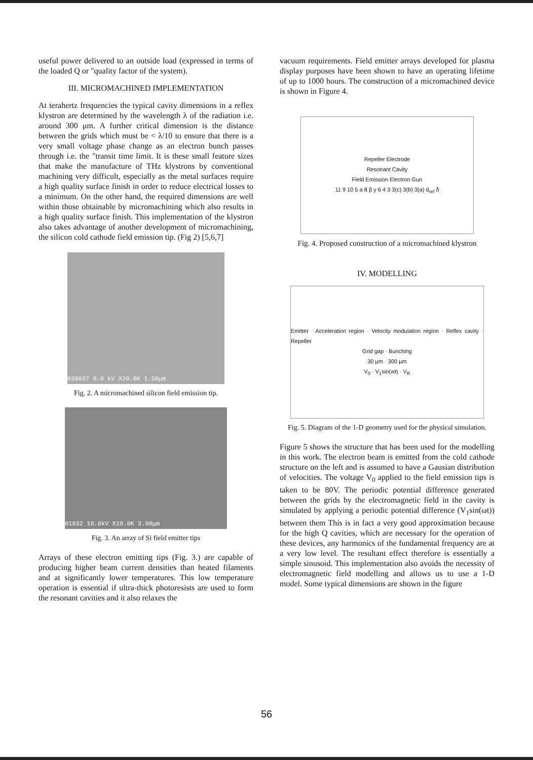useful power delivered to an outside load (expressed in terms of the loaded Q or "quality factor of the system).
III. MICROMACHINED IMPLEMENTATION
At terahertz frequencies the typical cavity dimensions in a reflex klystron are determined by the wavelength λ of the radiation i.e. around 300 μm. A further critical dimension is the distance between the grids which must be < λ/10 to ensure that there is a very small voltage phase change as an electron bunch passes through i.e. the "transit time limit. It is these small feature sizes that make the manufacture of THz klystrons by conventional machining very difficult, especially as the metal surfaces require a high quality surface finish in order to reduce electrical losses to a minimum. On the other hand, the required dimensions are well within those obtainable by micromachining which also results in a high quality surface finish. This implementation of the klystron also takes advantage of another development of micromachining, the silicon cold cathode field emission tip. (Fig 2) [5,6,7]
030037 0.0 kV X20.0K 1.50μm
Fig. 2. A micromachined silicon field emission tip.
01032 10.0kV X10.0K 3.00μm
Fig. 3. An array of Si field emitter tips
Arrays of these electron emitting tips (Fig. 3.) are capable of producing higher beam current densities than heated filaments and at significantly lower temperatures. This low temperature operation is essential if ultra-thick photoresists are used to form the resonant cavities and it also relaxes the
vacuum requirements. Field emitter arrays developed for plasma display purposes have been shown to have an operating lifetime of up to 1000 hours. The construction of a micromachined device is shown in Figure 4.
Repeller Electrode
Resonant Cavity
Field Emission Electron Gun
11 9 10 5 a 8 β y 6 4 3 3(c) 3(b) 3(a) d<sub>ref</sub> δ
Fig. 4. Proposed construction of a micromachined klystron
IV. MODELLING
Emitter · Acceleration region · Velocity modulation region · Reflex cavity · Repeller
Grid gap · Bunching
30 μm · 300 μm
V<sub>0</sub> · V<sub>1</sub>sin(wt) · V<sub>R</sub>
Fig. 5. Diagram of the 1-D geometry used for the physical simulation.
Figure 5 shows the structure that has been used for the modelling in this work. The electron beam is emitted from the cold cathode structure on the left and is assumed to have a Gausian distribution of velocities. The voltage V<sub>0</sub> applied to the field emission tips is taken to be 80V. The periodic potential difference generated between the grids by the electromagnetic field in the cavity is simulated by applying a periodic potential difference (V<sub>1</sub>sin(ωt)) between them This is in fact a very good approximation because for the high Q cavities, which are necessary for the operation of these devices, any harmonics of the fundamental frequency are at a very low level. The resultant effect therefore is essentially a simple sinusoid. This implementation also avoids the necessity of electromagnetic field modelling and allows us to use a 1-D model. Some typical dimensions are shown in the figure
56